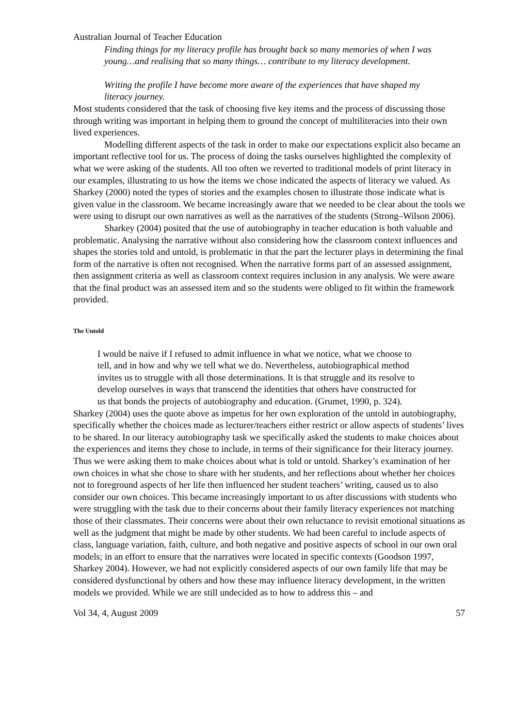Australian Journal of Teacher Education
Finding things for my literacy profile has brought back so many memories of when I was young…and realising that so many things… contribute to my literacy development.
Writing the profile I have become more aware of the experiences that have shaped my literacy journey.
Most students considered that the task of choosing five key items and the process of discussing those through writing was important in helping them to ground the concept of multiliteracies into their own lived experiences.
Modelling different aspects of the task in order to make our expectations explicit also became an important reflective tool for us. The process of doing the tasks ourselves highlighted the complexity of what we were asking of the students. All too often we reverted to traditional models of print literacy in our examples, illustrating to us how the items we chose indicated the aspects of literacy we valued. As Sharkey (2000) noted the types of stories and the examples chosen to illustrate those indicate what is given value in the classroom. We became increasingly aware that we needed to be clear about the tools we were using to disrupt our own narratives as well as the narratives of the students (Strong–Wilson 2006).
Sharkey (2004) posited that the use of autobiography in teacher education is both valuable and problematic. Analysing the narrative without also considering how the classroom context influences and shapes the stories told and untold, is problematic in that the part the lecturer plays in determining the final form of the narrative is often not recognised. When the narrative forms part of an assessed assignment, then assignment criteria as well as classroom context requires inclusion in any analysis. We were aware that the final product was an assessed item and so the students were obliged to fit within the framework provided.
The Untold
I would be naive if I refused to admit influence in what we notice, what we choose to tell, and in how and why we tell what we do. Nevertheless, autobiographical method invites us to struggle with all those determinations. It is that struggle and its resolve to develop ourselves in ways that transcend the identities that others have constructed for us that bonds the projects of autobiography and education. (Grumet, 1990, p. 324).
Sharkey (2004) uses the quote above as impetus for her own exploration of the untold in autobiography, specifically whether the choices made as lecturer/teachers either restrict or allow aspects of students’ lives to be shared. In our literacy autobiography task we specifically asked the students to make choices about the experiences and items they chose to include, in terms of their significance for their literacy journey. Thus we were asking them to make choices about what is told or untold. Sharkey’s examination of her own choices in what she chose to share with her students, and her reflections about whether her choices not to foreground aspects of her life then influenced her student teachers’ writing, caused us to also consider our own choices. This became increasingly important to us after discussions with students who were struggling with the task due to their concerns about their family literacy experiences not matching those of their classmates. Their concerns were about their own reluctance to revisit emotional situations as well as the judgment that might be made by other students. We had been careful to include aspects of class, language variation, faith, culture, and both negative and positive aspects of school in our own oral models; in an effort to ensure that the narratives were located in specific contexts (Goodson 1997, Sharkey 2004). However, we had not explicitly considered aspects of our own family life that may be considered dysfunctional by others and how these may influence literacy development, in the written models we provided. While we are still undecided as to how to address this – and
Vol 34, 4, August 2009 57